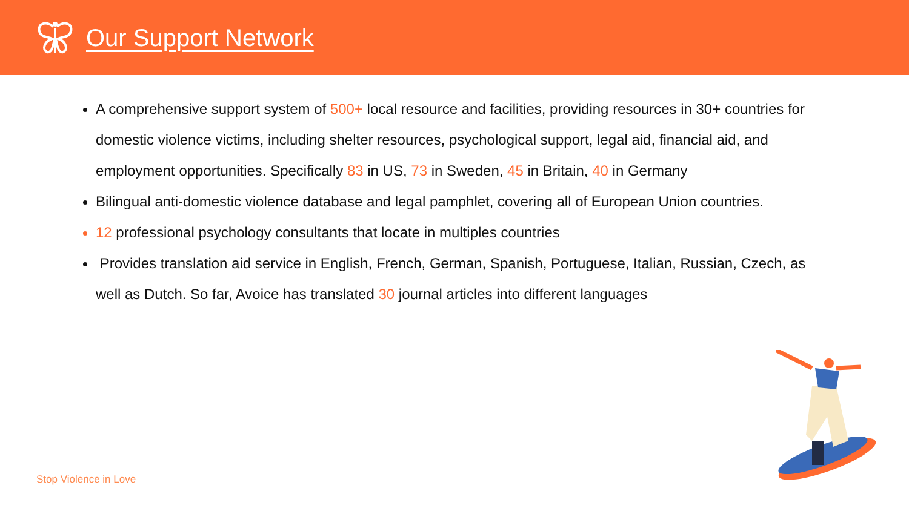Our Support Network
A comprehensive support system of 500+ local resource and facilities, providing resources in 30+ countries for domestic violence victims, including shelter resources, psychological support, legal aid, financial aid, and employment opportunities. Specifically 83 in US, 73 in Sweden, 45 in Britain, 40 in Germany
Bilingual anti-domestic violence database and legal pamphlet, covering all of European Union countries.
12 professional psychology consultants that locate in multiples countries
Provides translation aid service in English, French, German, Spanish, Portuguese, Italian, Russian, Czech, as well as Dutch. So far, Avoice has translated 30 journal articles into different languages
Stop Violence in Love